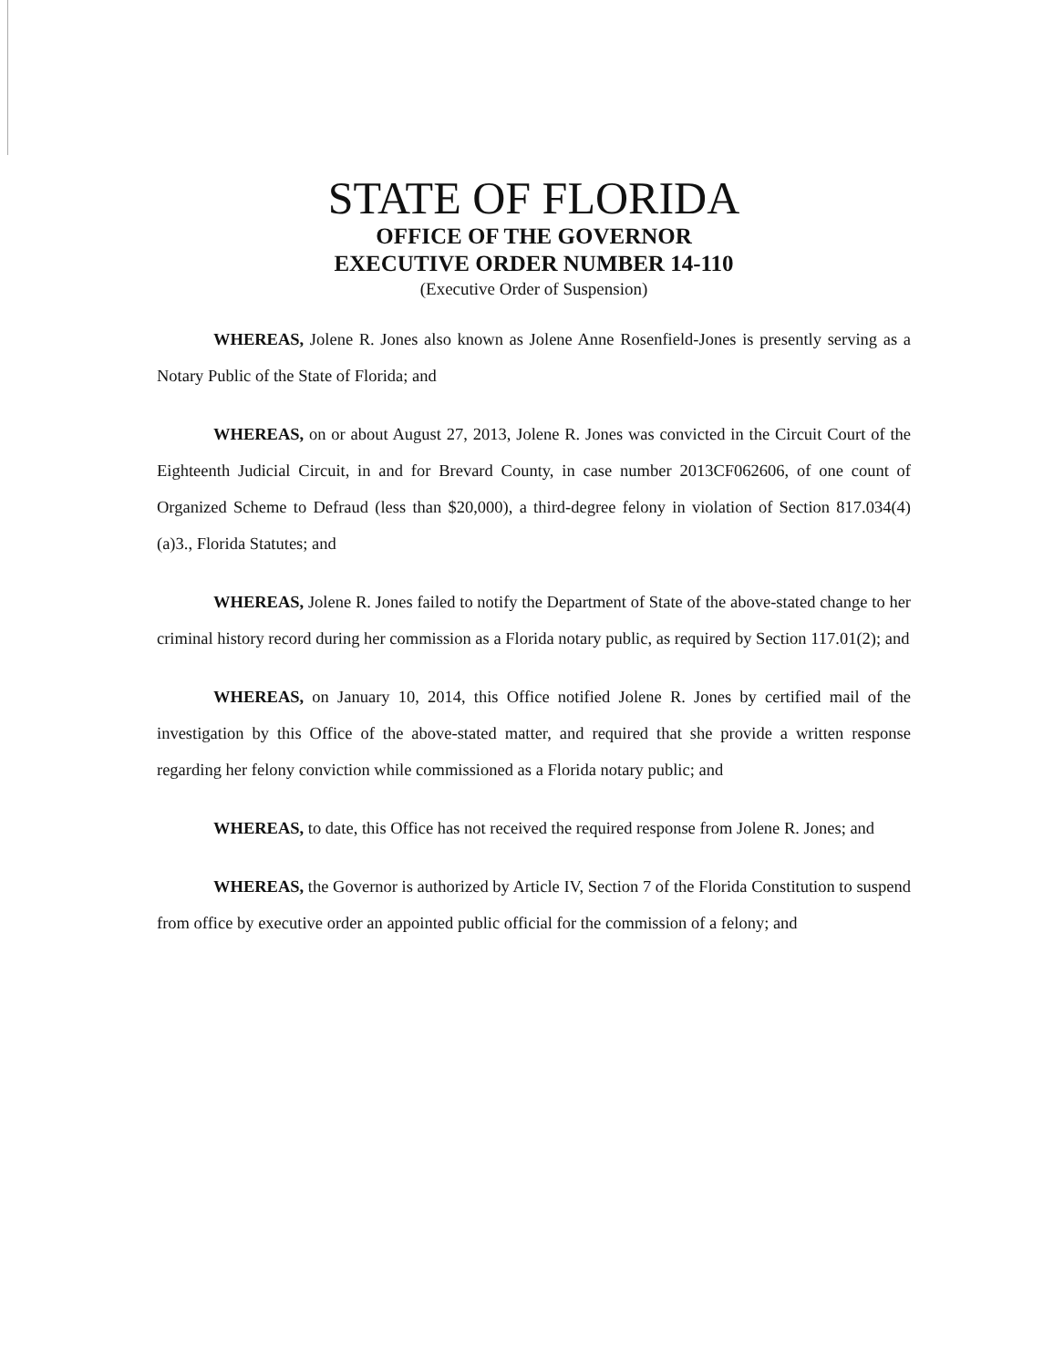STATE OF FLORIDA
OFFICE OF THE GOVERNOR
EXECUTIVE ORDER NUMBER 14-110
(Executive Order of Suspension)
WHEREAS, Jolene R. Jones also known as Jolene Anne Rosenfield-Jones is presently serving as a Notary Public of the State of Florida; and
WHEREAS, on or about August 27, 2013, Jolene R. Jones was convicted in the Circuit Court of the Eighteenth Judicial Circuit, in and for Brevard County, in case number 2013CF062606, of one count of Organized Scheme to Defraud (less than $20,000), a third-degree felony in violation of Section 817.034(4)(a)3., Florida Statutes; and
WHEREAS, Jolene R. Jones failed to notify the Department of State of the above-stated change to her criminal history record during her commission as a Florida notary public, as required by Section 117.01(2); and
WHEREAS, on January 10, 2014, this Office notified Jolene R. Jones by certified mail of the investigation by this Office of the above-stated matter, and required that she provide a written response regarding her felony conviction while commissioned as a Florida notary public; and
WHEREAS, to date, this Office has not received the required response from Jolene R. Jones; and
WHEREAS, the Governor is authorized by Article IV, Section 7 of the Florida Constitution to suspend from office by executive order an appointed public official for the commission of a felony; and